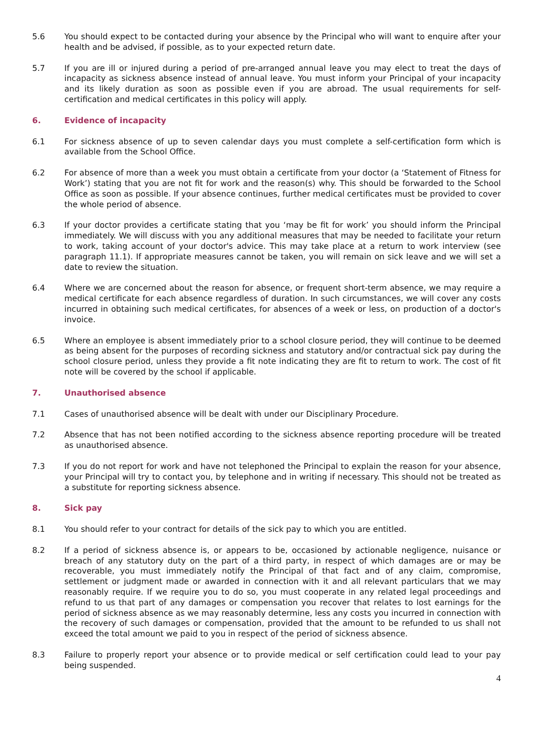5.6 You should expect to be contacted during your absence by the Principal who will want to enquire after your health and be advised, if possible, as to your expected return date.
5.7 If you are ill or injured during a period of pre-arranged annual leave you may elect to treat the days of incapacity as sickness absence instead of annual leave. You must inform your Principal of your incapacity and its likely duration as soon as possible even if you are abroad. The usual requirements for self-certification and medical certificates in this policy will apply.
6. Evidence of incapacity
6.1 For sickness absence of up to seven calendar days you must complete a self-certification form which is available from the School Office.
6.2 For absence of more than a week you must obtain a certificate from your doctor (a ‘Statement of Fitness for Work’) stating that you are not fit for work and the reason(s) why. This should be forwarded to the School Office as soon as possible. If your absence continues, further medical certificates must be provided to cover the whole period of absence.
6.3 If your doctor provides a certificate stating that you ‘may be fit for work’ you should inform the Principal immediately. We will discuss with you any additional measures that may be needed to facilitate your return to work, taking account of your doctor's advice. This may take place at a return to work interview (see paragraph 11.1). If appropriate measures cannot be taken, you will remain on sick leave and we will set a date to review the situation.
6.4 Where we are concerned about the reason for absence, or frequent short-term absence, we may require a medical certificate for each absence regardless of duration. In such circumstances, we will cover any costs incurred in obtaining such medical certificates, for absences of a week or less, on production of a doctor's invoice.
6.5 Where an employee is absent immediately prior to a school closure period, they will continue to be deemed as being absent for the purposes of recording sickness and statutory and/or contractual sick pay during the school closure period, unless they provide a fit note indicating they are fit to return to work. The cost of fit note will be covered by the school if applicable.
7. Unauthorised absence
7.1 Cases of unauthorised absence will be dealt with under our Disciplinary Procedure.
7.2 Absence that has not been notified according to the sickness absence reporting procedure will be treated as unauthorised absence.
7.3 If you do not report for work and have not telephoned the Principal to explain the reason for your absence, your Principal will try to contact you, by telephone and in writing if necessary. This should not be treated as a substitute for reporting sickness absence.
8. Sick pay
8.1 You should refer to your contract for details of the sick pay to which you are entitled.
8.2 If a period of sickness absence is, or appears to be, occasioned by actionable negligence, nuisance or breach of any statutory duty on the part of a third party, in respect of which damages are or may be recoverable, you must immediately notify the Principal of that fact and of any claim, compromise, settlement or judgment made or awarded in connection with it and all relevant particulars that we may reasonably require. If we require you to do so, you must cooperate in any related legal proceedings and refund to us that part of any damages or compensation you recover that relates to lost earnings for the period of sickness absence as we may reasonably determine, less any costs you incurred in connection with the recovery of such damages or compensation, provided that the amount to be refunded to us shall not exceed the total amount we paid to you in respect of the period of sickness absence.
8.3 Failure to properly report your absence or to provide medical or self certification could lead to your pay being suspended.
4